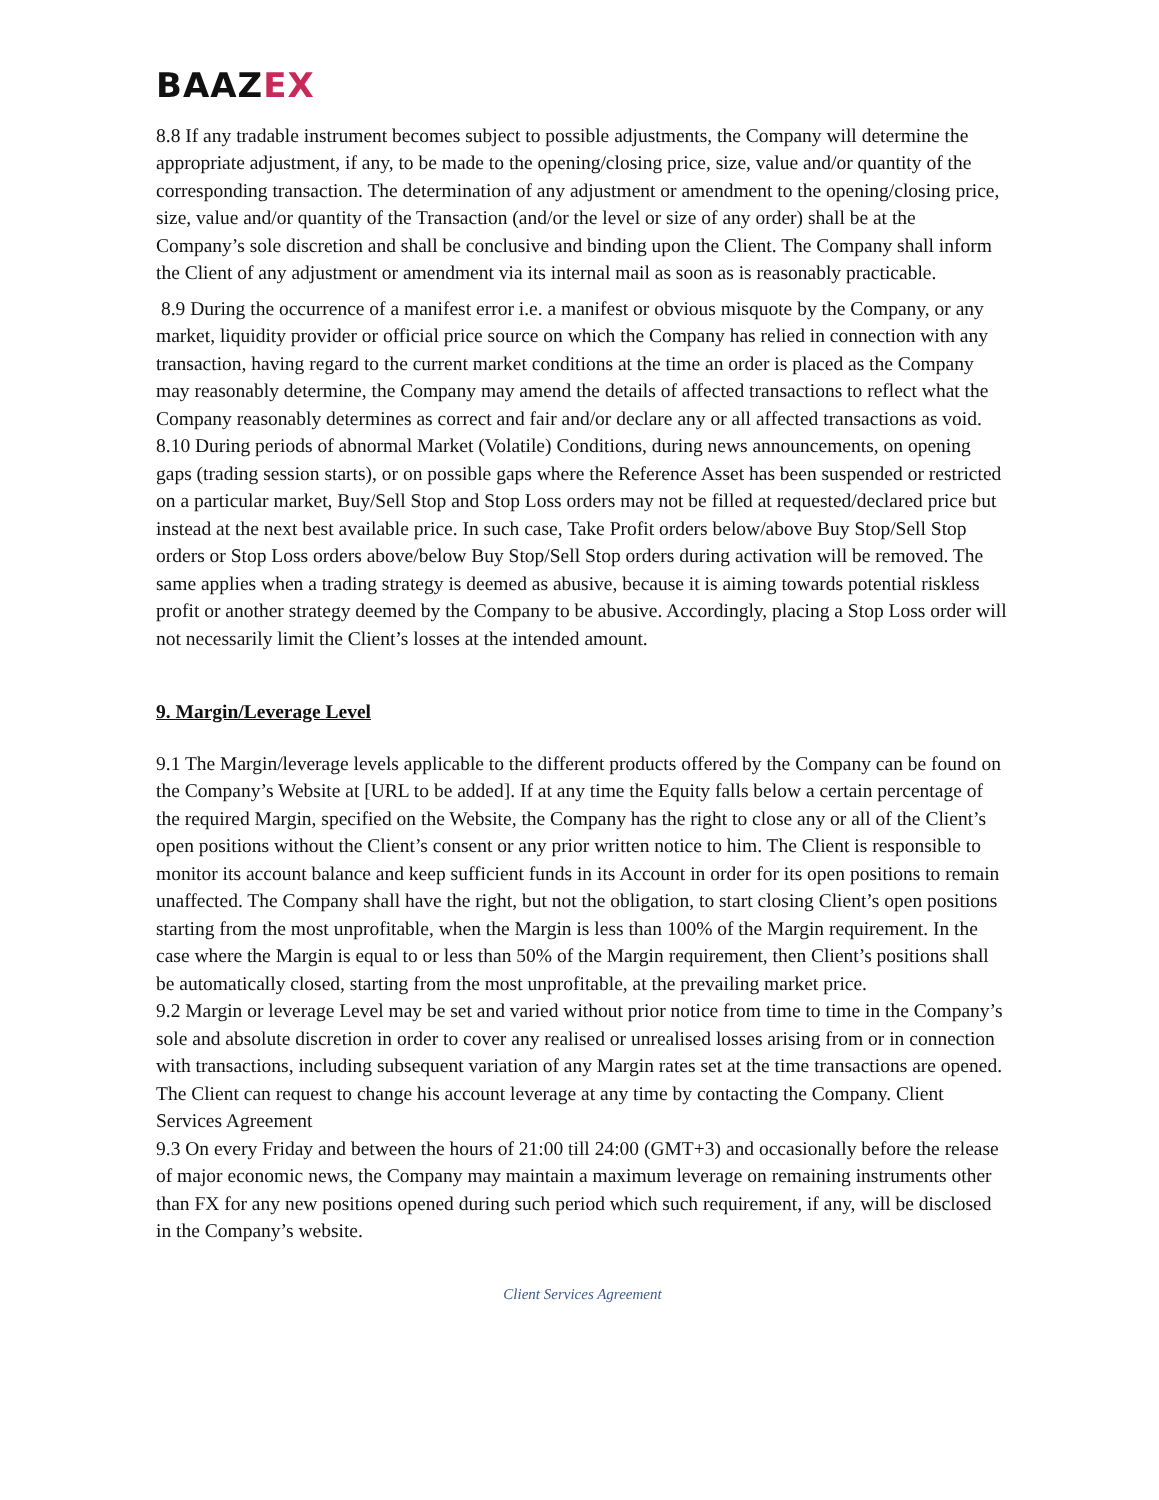BAAZEX
8.8 If any tradable instrument becomes subject to possible adjustments, the Company will determine the appropriate adjustment, if any, to be made to the opening/closing price, size, value and/or quantity of the corresponding transaction. The determination of any adjustment or amendment to the opening/closing price, size, value and/or quantity of the Transaction (and/or the level or size of any order) shall be at the Company’s sole discretion and shall be conclusive and binding upon the Client. The Company shall inform the Client of any adjustment or amendment via its internal mail as soon as is reasonably practicable.
8.9 During the occurrence of a manifest error i.e. a manifest or obvious misquote by the Company, or any market, liquidity provider or official price source on which the Company has relied in connection with any transaction, having regard to the current market conditions at the time an order is placed as the Company may reasonably determine, the Company may amend the details of affected transactions to reflect what the Company reasonably determines as correct and fair and/or declare any or all affected transactions as void. 8.10 During periods of abnormal Market (Volatile) Conditions, during news announcements, on opening gaps (trading session starts), or on possible gaps where the Reference Asset has been suspended or restricted on a particular market, Buy/Sell Stop and Stop Loss orders may not be filled at requested/declared price but instead at the next best available price. In such case, Take Profit orders below/above Buy Stop/Sell Stop orders or Stop Loss orders above/below Buy Stop/Sell Stop orders during activation will be removed. The same applies when a trading strategy is deemed as abusive, because it is aiming towards potential riskless profit or another strategy deemed by the Company to be abusive. Accordingly, placing a Stop Loss order will not necessarily limit the Client’s losses at the intended amount.
9. Margin/Leverage Level
9.1 The Margin/leverage levels applicable to the different products offered by the Company can be found on the Company’s Website at [URL to be added]. If at any time the Equity falls below a certain percentage of the required Margin, specified on the Website, the Company has the right to close any or all of the Client’s open positions without the Client’s consent or any prior written notice to him. The Client is responsible to monitor its account balance and keep sufficient funds in its Account in order for its open positions to remain unaffected. The Company shall have the right, but not the obligation, to start closing Client’s open positions starting from the most unprofitable, when the Margin is less than 100% of the Margin requirement. In the case where the Margin is equal to or less than 50% of the Margin requirement, then Client’s positions shall be automatically closed, starting from the most unprofitable, at the prevailing market price.
9.2 Margin or leverage Level may be set and varied without prior notice from time to time in the Company’s sole and absolute discretion in order to cover any realised or unrealised losses arising from or in connection with transactions, including subsequent variation of any Margin rates set at the time transactions are opened. The Client can request to change his account leverage at any time by contacting the Company. Client Services Agreement
9.3 On every Friday and between the hours of 21:00 till 24:00 (GMT+3) and occasionally before the release of major economic news, the Company may maintain a maximum leverage on remaining instruments other than FX for any new positions opened during such period which such requirement, if any, will be disclosed in the Company’s website.
Client Services Agreement